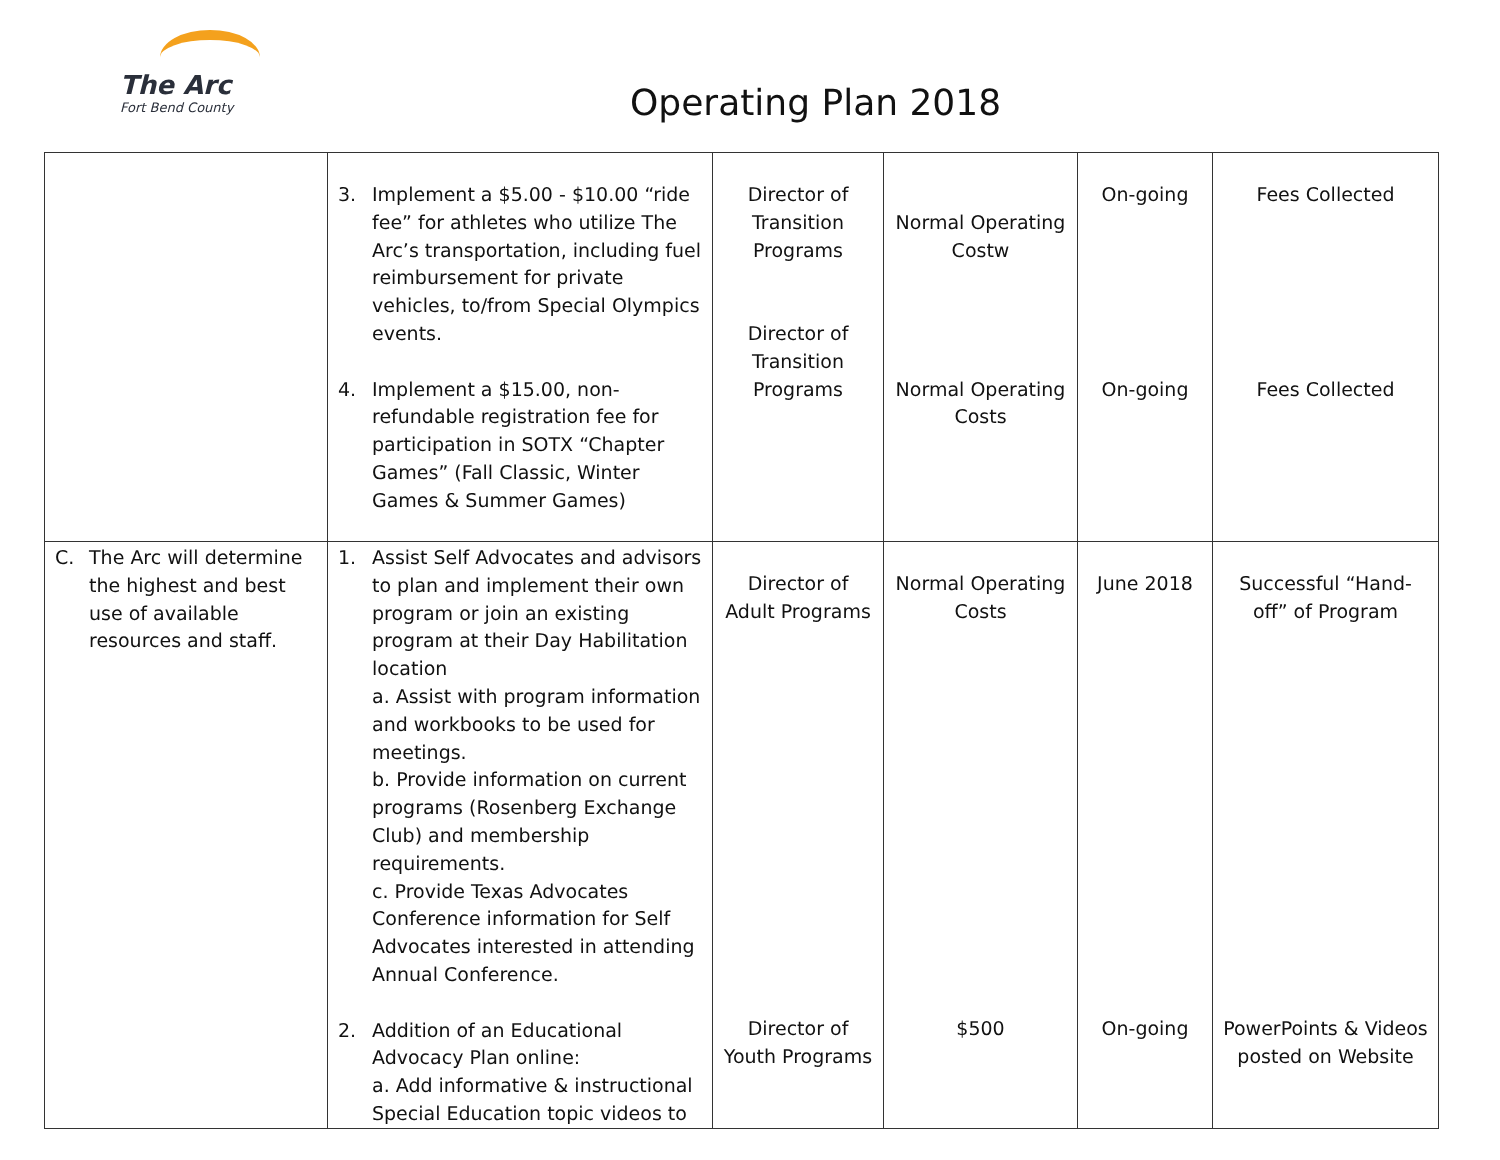The Arc
Fort Bend County
Operating Plan 2018
| | 3. Implement a $5.00 - $10.00 “ride fee” for athletes who utilize The Arc’s transportation, including fuel reimbursement for private vehicles, to/from Special Olympics events. 4. Implement a $15.00, non-refundable registration fee for participation in SOTX “Chapter Games” (Fall Classic, Winter Games & Summer Games) | Director of Transition Programs Director of Transition Programs | Normal Operating Costw Normal Operating Costs | On-going On-going | Fees Collected Fees Collected |
| C. The Arc will determine the highest and best use of available resources and staff. | 1. Assist Self Advocates and advisors to plan and implement their own program or join an existing program at their Day Habilitation location a. Assist with program information and workbooks to be used for meetings. b. Provide information on current programs (Rosenberg Exchange Club) and membership requirements. c. Provide Texas Advocates Conference information for Self Advocates interested in attending Annual Conference. 2. Addition of an Educational Advocacy Plan online: a. Add informative & instructional Special Education topic videos to | Director of Adult Programs Director of Youth Programs | Normal Operating Costs $500 | June 2018 On-going | Successful “Hand-off” of Program PowerPoints & Videos posted on Website |